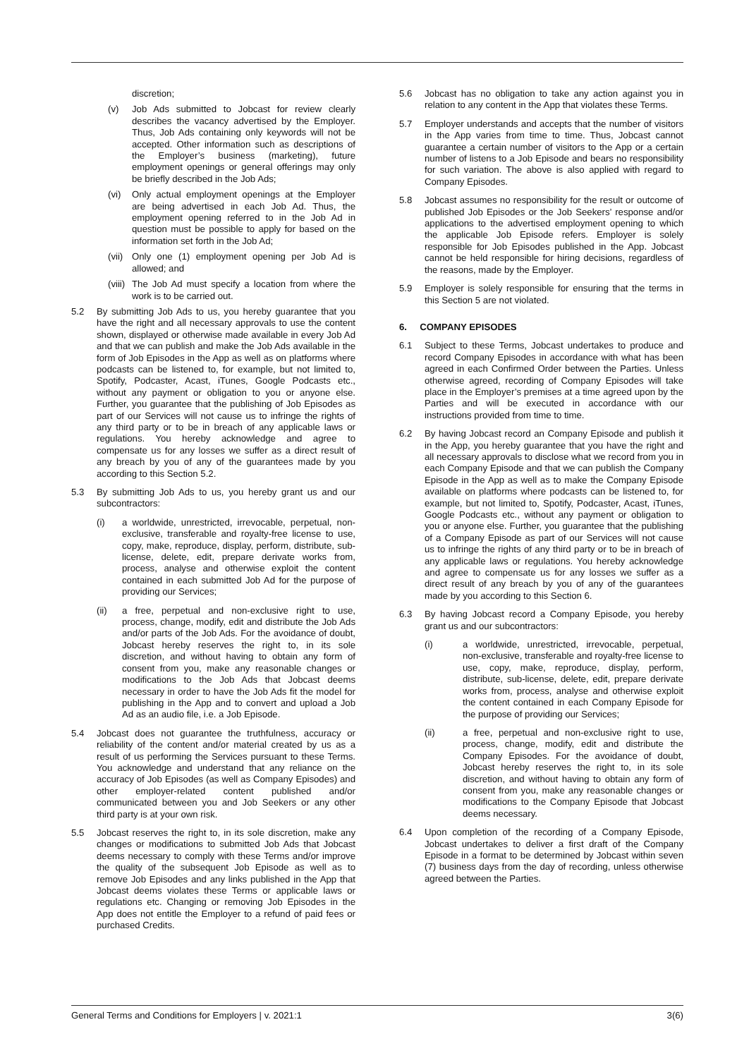discretion;
(v) Job Ads submitted to Jobcast for review clearly describes the vacancy advertised by the Employer. Thus, Job Ads containing only keywords will not be accepted. Other information such as descriptions of the Employer’s business (marketing), future employment openings or general offerings may only be briefly described in the Job Ads;
(vi) Only actual employment openings at the Employer are being advertised in each Job Ad. Thus, the employment opening referred to in the Job Ad in question must be possible to apply for based on the information set forth in the Job Ad;
(vii)
Only one (1) employment opening per Job Ad is allowed; and
(viii)
The Job Ad must specify a location from where the work is to be carried out.
5.2 By submitting Job Ads to us, you hereby guarantee that you have the right and all necessary approvals to use the content shown, displayed or otherwise made available in every Job Ad and that we can publish and make the Job Ads available in the form of Job Episodes in the App as well as on platforms where podcasts can be listened to, for example, but not limited to, Spotify, Podcaster, Acast, iTunes, Google Podcasts etc., without any payment or obligation to you or anyone else. Further, you guarantee that the publishing of Job Episodes as part of our Services will not cause us to infringe the rights of any third party or to be in breach of any applicable laws or regulations. You hereby acknowledge and agree to compensate us for any losses we suffer as a direct result of any breach by you of any of the guarantees made by you according to this Section 5.2.
5.3 By submitting Job Ads to us, you hereby grant us and our subcontractors:
(i) a worldwide, unrestricted, irrevocable, perpetual, non-exclusive, transferable and royalty-free license to use, copy, make, reproduce, display, perform, distribute, sub-license, delete, edit, prepare derivate works from, process, analyse and otherwise exploit the content contained in each submitted Job Ad for the purpose of providing our Services;
(ii) a free, perpetual and non-exclusive right to use, process, change, modify, edit and distribute the Job Ads and/or parts of the Job Ads. For the avoidance of doubt, Jobcast hereby reserves the right to, in its sole discretion, and without having to obtain any form of consent from you, make any reasonable changes or modifications to the Job Ads that Jobcast deems necessary in order to have the Job Ads fit the model for publishing in the App and to convert and upload a Job Ad as an audio file, i.e. a Job Episode.
5.4 Jobcast does not guarantee the truthfulness, accuracy or reliability of the content and/or material created by us as a result of us performing the Services pursuant to these Terms. You acknowledge and understand that any reliance on the accuracy of Job Episodes (as well as Company Episodes) and other employer-related content published and/or communicated between you and Job Seekers or any other third party is at your own risk.
5.5 Jobcast reserves the right to, in its sole discretion, make any changes or modifications to submitted Job Ads that Jobcast deems necessary to comply with these Terms and/or improve the quality of the subsequent Job Episode as well as to remove Job Episodes and any links published in the App that Jobcast deems violates these Terms or applicable laws or regulations etc. Changing or removing Job Episodes in the App does not entitle the Employer to a refund of paid fees or purchased Credits.
5.6 Jobcast has no obligation to take any action against you in relation to any content in the App that violates these Terms.
5.7 Employer understands and accepts that the number of visitors in the App varies from time to time. Thus, Jobcast cannot guarantee a certain number of visitors to the App or a certain number of listens to a Job Episode and bears no responsibility for such variation. The above is also applied with regard to Company Episodes.
5.8 Jobcast assumes no responsibility for the result or outcome of published Job Episodes or the Job Seekers’ response and/or applications to the advertised employment opening to which the applicable Job Episode refers. Employer is solely responsible for Job Episodes published in the App. Jobcast cannot be held responsible for hiring decisions, regardless of the reasons, made by the Employer.
5.9 Employer is solely responsible for ensuring that the terms in this Section 5 are not violated.
6. COMPANY EPISODES
6.1 Subject to these Terms, Jobcast undertakes to produce and record Company Episodes in accordance with what has been agreed in each Confirmed Order between the Parties. Unless otherwise agreed, recording of Company Episodes will take place in the Employer’s premises at a time agreed upon by the Parties and will be executed in accordance with our instructions provided from time to time.
6.2 By having Jobcast record an Company Episode and publish it in the App, you hereby guarantee that you have the right and all necessary approvals to disclose what we record from you in each Company Episode and that we can publish the Company Episode in the App as well as to make the Company Episode available on platforms where podcasts can be listened to, for example, but not limited to, Spotify, Podcaster, Acast, iTunes, Google Podcasts etc., without any payment or obligation to you or anyone else. Further, you guarantee that the publishing of a Company Episode as part of our Services will not cause us to infringe the rights of any third party or to be in breach of any applicable laws or regulations. You hereby acknowledge and agree to compensate us for any losses we suffer as a direct result of any breach by you of any of the guarantees made by you according to this Section 6.
6.3 By having Jobcast record a Company Episode, you hereby grant us and our subcontractors:
(i) a worldwide, unrestricted, irrevocable, perpetual, non-exclusive, transferable and royalty-free license to use, copy, make, reproduce, display, perform, distribute, sub-license, delete, edit, prepare derivate works from, process, analyse and otherwise exploit the content contained in each Company Episode for the purpose of providing our Services;
(ii) a free, perpetual and non-exclusive right to use, process, change, modify, edit and distribute the Company Episodes. For the avoidance of doubt, Jobcast hereby reserves the right to, in its sole discretion, and without having to obtain any form of consent from you, make any reasonable changes or modifications to the Company Episode that Jobcast deems necessary.
6.4 Upon completion of the recording of a Company Episode, Jobcast undertakes to deliver a first draft of the Company Episode in a format to be determined by Jobcast within seven (7) business days from the day of recording, unless otherwise agreed between the Parties.
General Terms and Conditions for Employers | v. 2021:1 3(6)